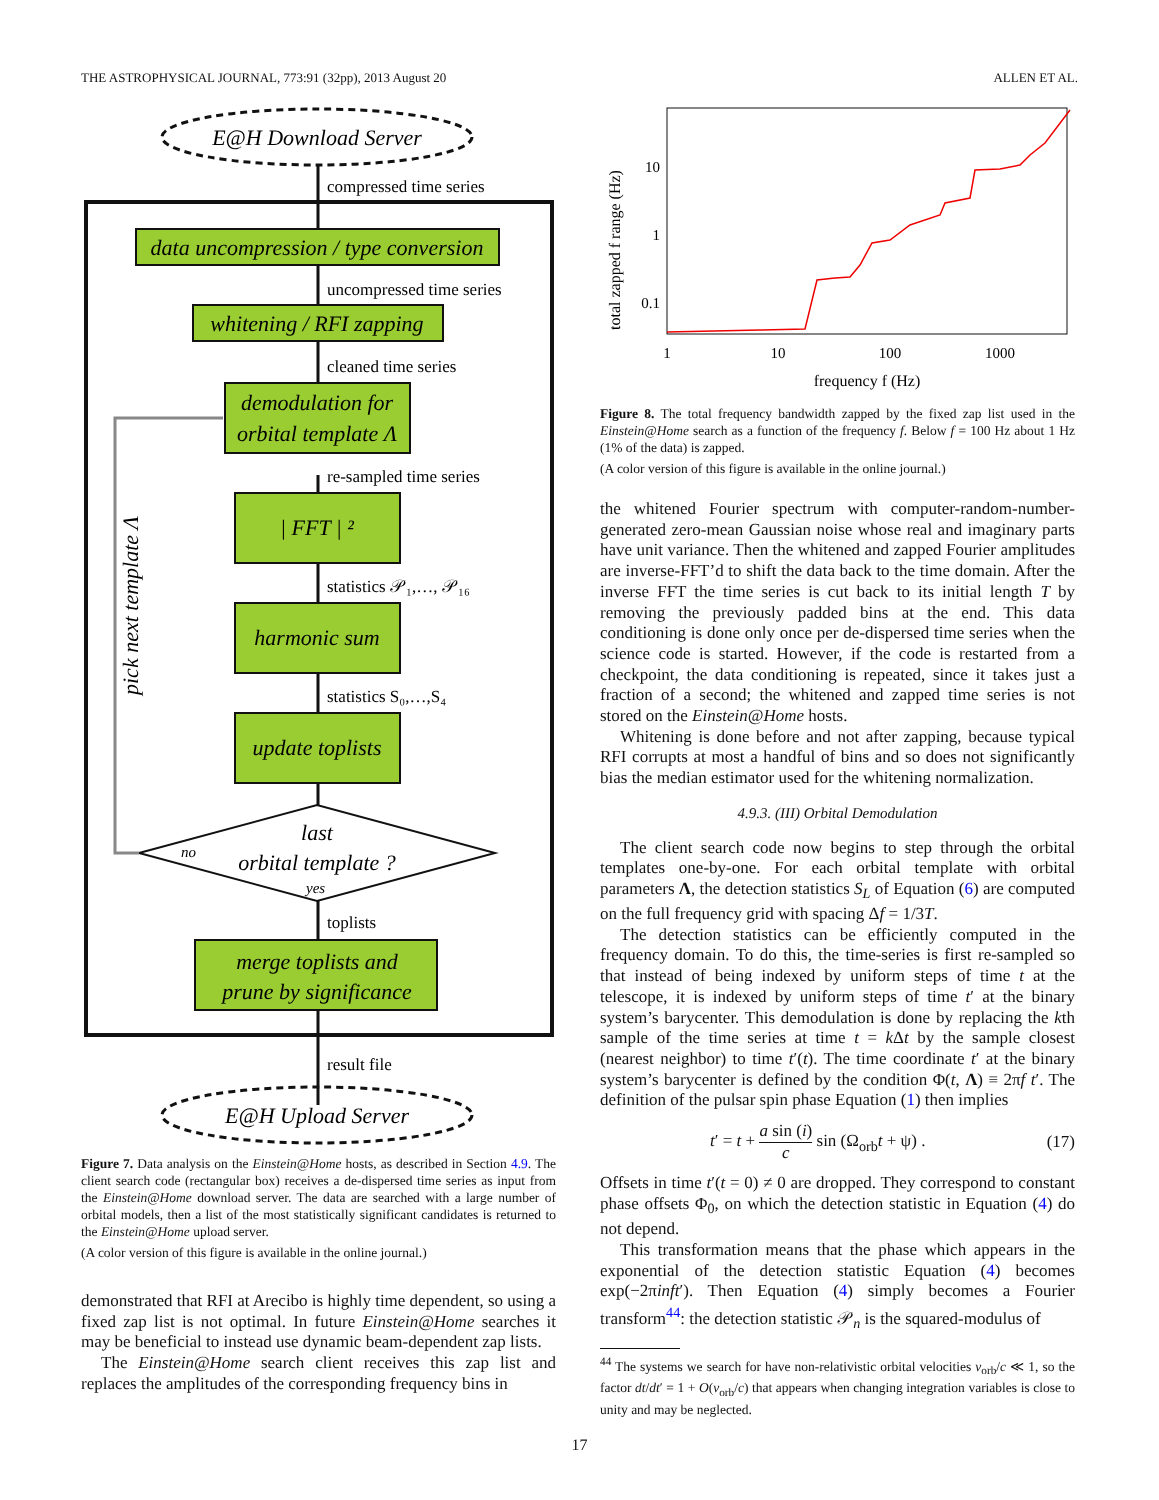THE ASTROPHYSICAL JOURNAL, 773:91 (32pp), 2013 August 20 ALLEN ET AL.
E@H Download Server
compressed time series
data uncompression / type conversion
uncompressed time series
whitening / RFI zapping
cleaned time series
demodulation for
orbital template Λ
re-sampled time series
| FFT | ²
statistics 𝒫₁,…, 𝒫₁₆
harmonic sum
statistics S₀,…,S₄
update toplists
last
orbital template ?
no
yes
pick next template Λ
toplists
merge toplists and
prune by significance
result file
E@H Upload Server
Figure 7. Data analysis on the Einstein@Home hosts, as described in Section 4.9. The client search code (rectangular box) receives a de-dispersed time series as input from the Einstein@Home download server. The data are searched with a large number of orbital models, then a list of the most statistically significant candidates is returned to the Einstein@Home upload server.
(A color version of this figure is available in the online journal.)
demonstrated that RFI at Arecibo is highly time dependent, so using a fixed zap list is not optimal. In future Einstein@Home searches it may be beneficial to instead use dynamic beam-dependent zap lists.
The Einstein@Home search client receives this zap list and replaces the amplitudes of the corresponding frequency bins in
10
1
0.1
1
10
100
1000
frequency f (Hz)
total zapped f range (Hz)
Figure 8. The total frequency bandwidth zapped by the fixed zap list used in the Einstein@Home search as a function of the frequency f. Below f = 100 Hz about 1 Hz (1% of the data) is zapped.
(A color version of this figure is available in the online journal.)
the whitened Fourier spectrum with computer-random-number-generated zero-mean Gaussian noise whose real and imaginary parts have unit variance. Then the whitened and zapped Fourier amplitudes are inverse-FFT’d to shift the data back to the time domain. After the inverse FFT the time series is cut back to its initial length T by removing the previously padded bins at the end. This data conditioning is done only once per de-dispersed time series when the science code is started. However, if the code is restarted from a checkpoint, the data conditioning is repeated, since it takes just a fraction of a second; the whitened and zapped time series is not stored on the Einstein@Home hosts.
Whitening is done before and not after zapping, because typical RFI corrupts at most a handful of bins and so does not significantly bias the median estimator used for the whitening normalization.
4.9.3. (III) Orbital Demodulation
The client search code now begins to step through the orbital templates one-by-one. For each orbital template with orbital parameters Λ, the detection statistics S<sub>L</sub> of Equation (6) are computed on the full frequency grid with spacing Δf = 1/3T.
The detection statistics can be efficiently computed in the frequency domain. To do this, the time-series is first re-sampled so that instead of being indexed by uniform steps of time t at the telescope, it is indexed by uniform steps of time t′ at the binary system’s barycenter. This demodulation is done by replacing the kth sample of the time series at time t = k Δt by the sample closest (nearest neighbor) to time t′(t). The time coordinate t′ at the binary system’s barycenter is defined by the condition Φ(t, Λ) ≡ 2πf t′. The definition of the pulsar spin phase Equation (1) then implies
t′ = t + a sin (i) c sin (Ω<sub>orb</sub>t + ψ) . (17)
Offsets in time t′(t = 0) ≠ 0 are dropped. They correspond to constant phase offsets Φ<sub>0</sub>, on which the detection statistic in Equation (4) do not depend.
This transformation means that the phase which appears in the exponential of the detection statistic Equation (4) becomes exp(−2πinft′). Then Equation (4) simply becomes a Fourier transform<sup>44</sup>: the detection statistic 𝒫<sub>n</sub> is the squared-modulus of
<sup>44</sup> The systems we search for have non-relativistic orbital velocities v<sub>orb</sub>/c ≪ 1, so the factor dt/dt′ = 1 + O(v<sub>orb</sub>/c) that appears when changing integration variables is close to unity and may be neglected.
17